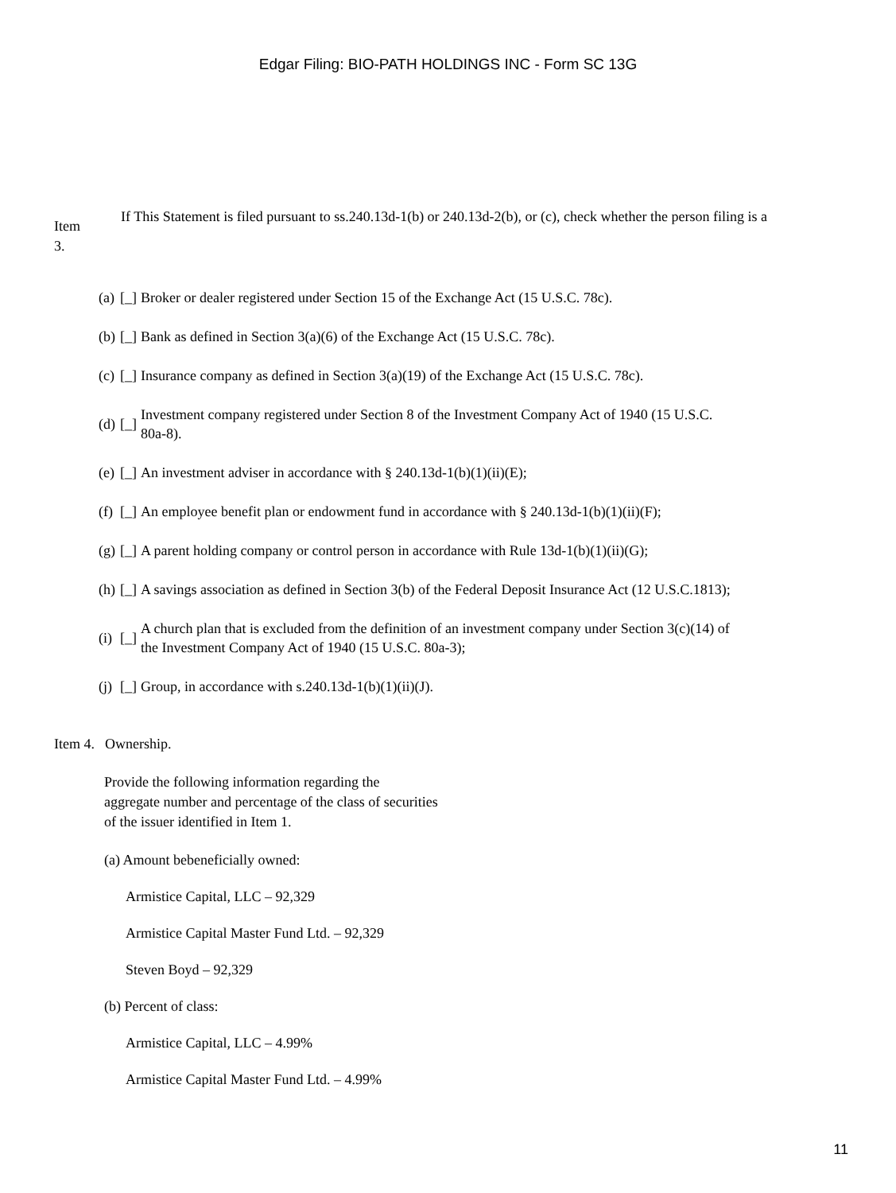Edgar Filing: BIO-PATH HOLDINGS INC - Form SC 13G
Item
3.
If This Statement is filed pursuant to ss.240.13d-1(b) or 240.13d-2(b), or (c), check whether the person filing is a
(a) [_] Broker or dealer registered under Section 15 of the Exchange Act (15 U.S.C. 78c).
(b) [_] Bank as defined in Section 3(a)(6) of the Exchange Act (15 U.S.C. 78c).
(c) [_] Insurance company as defined in Section 3(a)(19) of the Exchange Act (15 U.S.C. 78c).
(d) [_] Investment company registered under Section 8 of the Investment Company Act of 1940 (15 U.S.C.
80a-8).
(e) [_] An investment adviser in accordance with § 240.13d-1(b)(1)(ii)(E);
(f) [_] An employee benefit plan or endowment fund in accordance with § 240.13d-1(b)(1)(ii)(F);
(g) [_] A parent holding company or control person in accordance with Rule 13d-1(b)(1)(ii)(G);
(h) [_] A savings association as defined in Section 3(b) of the Federal Deposit Insurance Act (12 U.S.C.1813);
(i) [_] A church plan that is excluded from the definition of an investment company under Section 3(c)(14) of
the Investment Company Act of 1940 (15 U.S.C. 80a-3);
(j) [_] Group, in accordance with s.240.13d-1(b)(1)(ii)(J).
Item 4.
Ownership.
Provide the following information regarding the aggregate number and percentage of the class of securities of the issuer identified in Item 1.
(a) Amount bebeneficially owned:
Armistice Capital, LLC – 92,329
Armistice Capital Master Fund Ltd. – 92,329
Steven Boyd – 92,329
(b) Percent of class:
Armistice Capital, LLC – 4.99%
Armistice Capital Master Fund Ltd. – 4.99%
11